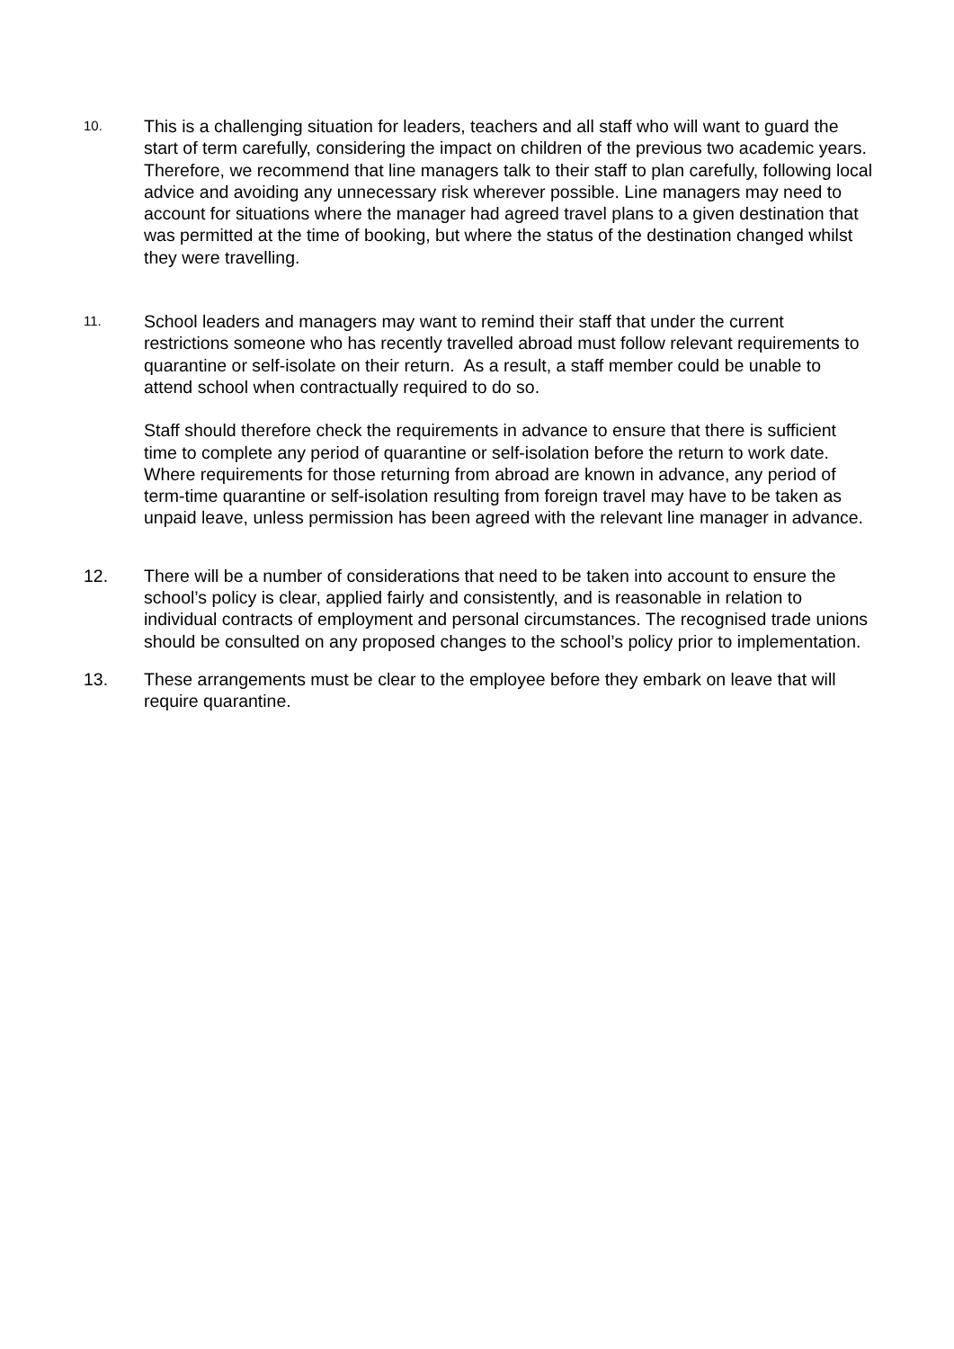10.
This is a challenging situation for leaders, teachers and all staff who will want to guard the start of term carefully, considering the impact on children of the previous two academic years. Therefore, we recommend that line managers talk to their staff to plan carefully, following local advice and avoiding any unnecessary risk wherever possible. Line managers may need to account for situations where the manager had agreed travel plans to a given destination that was permitted at the time of booking, but where the status of the destination changed whilst they were travelling.
11.
School leaders and managers may want to remind their staff that under the current restrictions someone who has recently travelled abroad must follow relevant requirements to quarantine or self-isolate on their return. As a result, a staff member could be unable to attend school when contractually required to do so.
Staff should therefore check the requirements in advance to ensure that there is sufficient time to complete any period of quarantine or self-isolation before the return to work date. Where requirements for those returning from abroad are known in advance, any period of term-time quarantine or self-isolation resulting from foreign travel may have to be taken as unpaid leave, unless permission has been agreed with the relevant line manager in advance.
12. There will be a number of considerations that need to be taken into account to ensure the school’s policy is clear, applied fairly and consistently, and is reasonable in relation to individual contracts of employment and personal circumstances. The recognised trade unions should be consulted on any proposed changes to the school’s policy prior to implementation.
13. These arrangements must be clear to the employee before they embark on leave that will require quarantine.